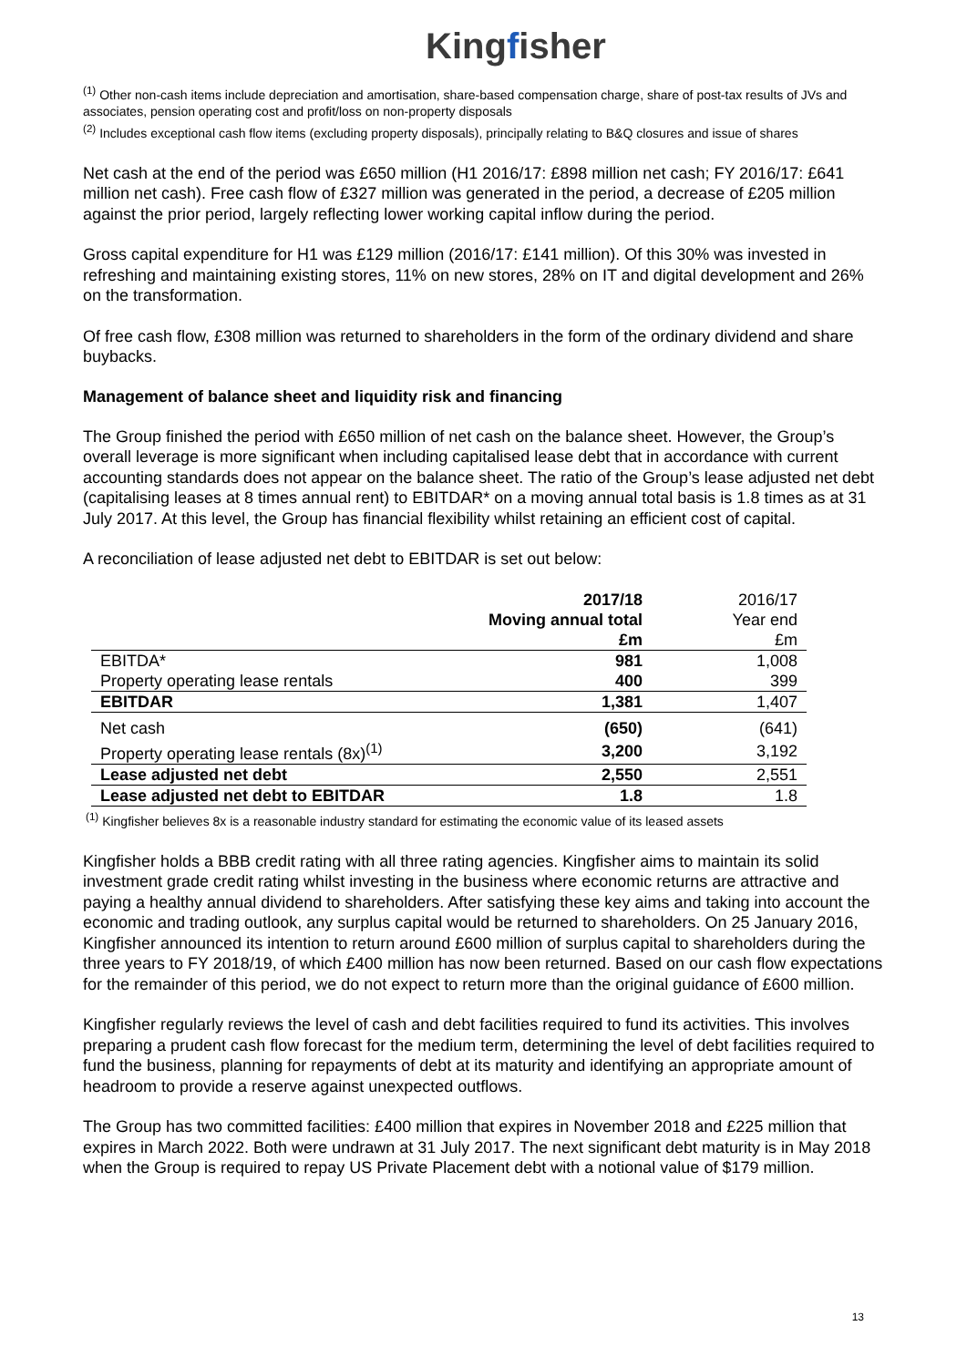Kingfisher
<sup>(1)</sup> Other non-cash items include depreciation and amortisation, share-based compensation charge, share of post-tax results of JVs and associates, pension operating cost and profit/loss on non-property disposals
<sup>(2)</sup> Includes exceptional cash flow items (excluding property disposals), principally relating to B&Q closures and issue of shares
Net cash at the end of the period was £650 million (H1 2016/17: £898 million net cash; FY 2016/17: £641 million net cash). Free cash flow of £327 million was generated in the period, a decrease of £205 million against the prior period, largely reflecting lower working capital inflow during the period.
Gross capital expenditure for H1 was £129 million (2016/17: £141 million). Of this 30% was invested in refreshing and maintaining existing stores, 11% on new stores, 28% on IT and digital development and 26% on the transformation.
Of free cash flow, £308 million was returned to shareholders in the form of the ordinary dividend and share buybacks.
Management of balance sheet and liquidity risk and financing
The Group finished the period with £650 million of net cash on the balance sheet. However, the Group’s overall leverage is more significant when including capitalised lease debt that in accordance with current accounting standards does not appear on the balance sheet. The ratio of the Group’s lease adjusted net debt (capitalising leases at 8 times annual rent) to EBITDAR* on a moving annual total basis is 1.8 times as at 31 July 2017. At this level, the Group has financial flexibility whilst retaining an efficient cost of capital.
A reconciliation of lease adjusted net debt to EBITDAR is set out below:
| | 2017/18 Moving annual total £m | 2016/17 Year end £m |
| --- | --- | --- |
| EBITDA* | 981 | 1,008 |
| Property operating lease rentals | 400 | 399 |
| EBITDAR | 1,381 | 1,407 |
| Net cash | (650) | (641) |
| Property operating lease rentals (8x)<sup>(1)</sup> | 3,200 | 3,192 |
| Lease adjusted net debt | 2,550 | 2,551 |
| Lease adjusted net debt to EBITDAR | 1.8 | 1.8 |
<sup>(1)</sup> Kingfisher believes 8x is a reasonable industry standard for estimating the economic value of its leased assets
Kingfisher holds a BBB credit rating with all three rating agencies. Kingfisher aims to maintain its solid investment grade credit rating whilst investing in the business where economic returns are attractive and paying a healthy annual dividend to shareholders. After satisfying these key aims and taking into account the economic and trading outlook, any surplus capital would be returned to shareholders. On 25 January 2016, Kingfisher announced its intention to return around £600 million of surplus capital to shareholders during the three years to FY 2018/19, of which £400 million has now been returned. Based on our cash flow expectations for the remainder of this period, we do not expect to return more than the original guidance of £600 million.
Kingfisher regularly reviews the level of cash and debt facilities required to fund its activities. This involves preparing a prudent cash flow forecast for the medium term, determining the level of debt facilities required to fund the business, planning for repayments of debt at its maturity and identifying an appropriate amount of headroom to provide a reserve against unexpected outflows.
The Group has two committed facilities: £400 million that expires in November 2018 and £225 million that expires in March 2022. Both were undrawn at 31 July 2017. The next significant debt maturity is in May 2018 when the Group is required to repay US Private Placement debt with a notional value of $179 million.
13